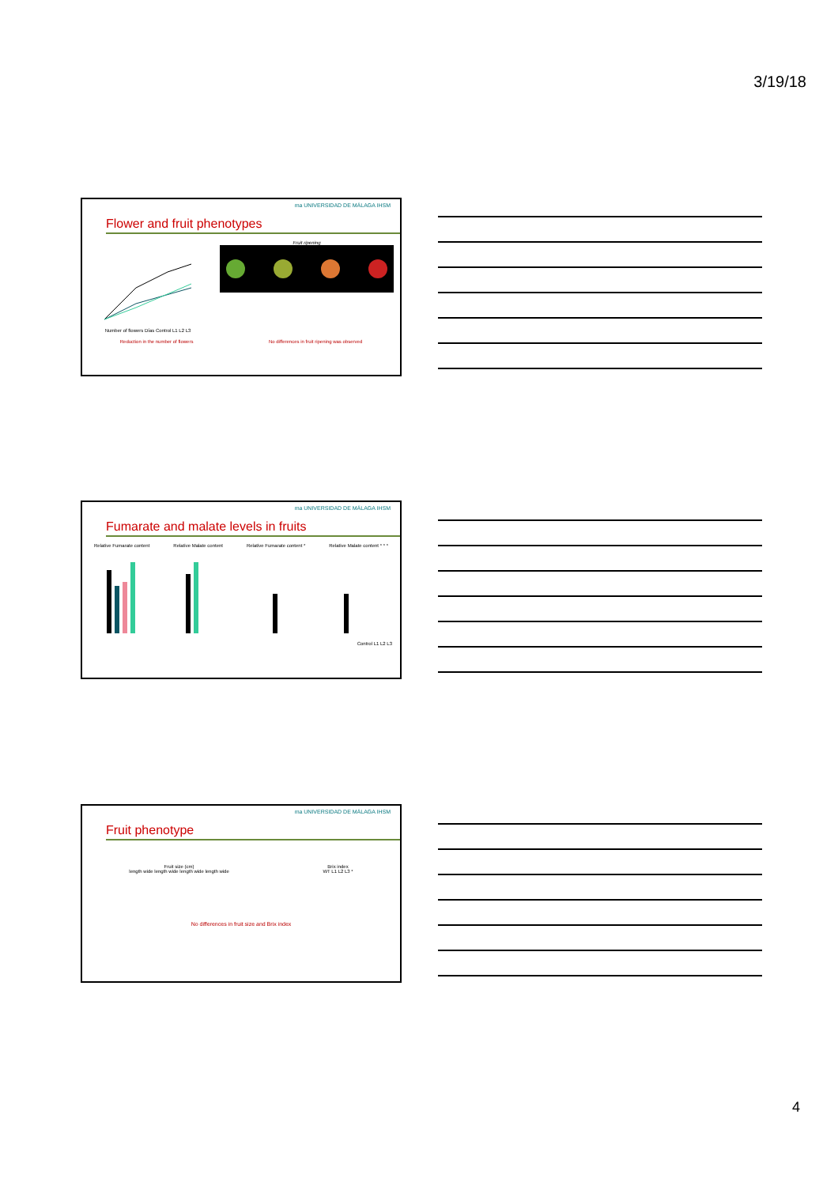3/19/18
ma UNIVERSIDAD DE MÁLAGA IHSM
Flower and fruit phenotypes
Number of flowers Días Control L1 L2 L3
Fruit ripening
Reduction in the number of flowers No differences in fruit ripening was observed
ma UNIVERSIDAD DE MÁLAGA IHSM
Fumarate and malate levels in fruits
Relative Fumarate content Relative Malate content Relative Fumarate content * Relative Malate content * * *
Control L1 L2 L3
ma UNIVERSIDAD DE MÁLAGA IHSM
Fruit phenotype
Fruit size (cm)
length wide length wide length wide length wide
Brix index
WT L1 L2 L3 *
No differences in fruit size and Brix index
4